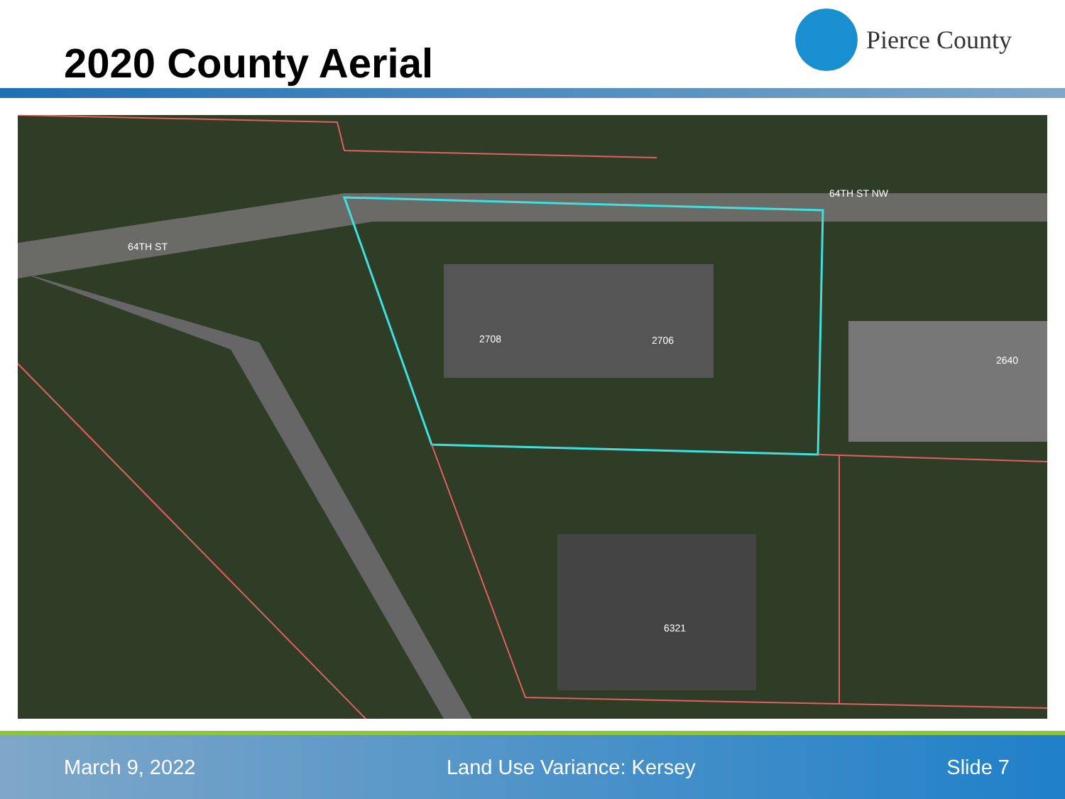2020 County Aerial
Pierce County
64TH ST
64TH ST NW
2708
2706
2640
6321
March 9, 2022 Land Use Variance: Kersey Slide 7